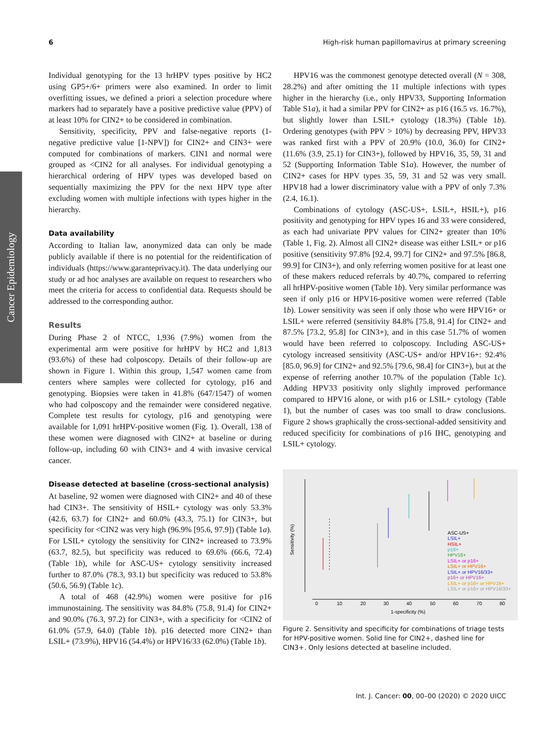6 High-risk human papillomavirus at primary screening
Cancer Epidemiology
Individual genotyping for the 13 hrHPV types positive by HC2 using GP5+/6+ primers were also examined. In order to limit overfitting issues, we defined a priori a selection procedure where markers had to separately have a positive predictive value (PPV) of at least 10% for CIN2+ to be considered in combination.
Sensitivity, specificity, PPV and false-negative reports (1-negative predictive value [1-NPV]) for CIN2+ and CIN3+ were computed for combinations of markers. CIN1 and normal were grouped as <CIN2 for all analyses. For individual genotyping a hierarchical ordering of HPV types was developed based on sequentially maximizing the PPV for the next HPV type after excluding women with multiple infections with types higher in the hierarchy.
Data availability
According to Italian law, anonymized data can only be made publicly available if there is no potential for the reidentification of individuals (https://www.garanteprivacy.it). The data underlying our study or ad hoc analyses are available on request to researchers who meet the criteria for access to confidential data. Requests should be addressed to the corresponding author.
Results
During Phase 2 of NTCC, 1,936 (7.9%) women from the experimental arm were positive for hrHPV by HC2 and 1,813 (93.6%) of these had colposcopy. Details of their follow-up are shown in Figure 1. Within this group, 1,547 women came from centers where samples were collected for cytology, p16 and genotyping. Biopsies were taken in 41.8% (647/1547) of women who had colposcopy and the remainder were considered negative. Complete test results for cytology, p16 and genotyping were available for 1,091 hrHPV-positive women (Fig. 1). Overall, 138 of these women were diagnosed with CIN2+ at baseline or during follow-up, including 60 with CIN3+ and 4 with invasive cervical cancer.
Disease detected at baseline (cross-sectional analysis)
At baseline, 92 women were diagnosed with CIN2+ and 40 of these had CIN3+. The sensitivity of HSIL+ cytology was only 53.3% (42.6, 63.7) for CIN2+ and 60.0% (43.3, 75.1) for CIN3+, but specificity for <CIN2 was very high (96.9% [95.6, 97.9]) (Table 1a). For LSIL+ cytology the sensitivity for CIN2+ increased to 73.9% (63.7, 82.5), but specificity was reduced to 69.6% (66.6, 72.4) (Table 1b), while for ASC-US+ cytology sensitivity increased further to 87.0% (78.3, 93.1) but specificity was reduced to 53.8% (50.6, 56.9) (Table 1c).
A total of 468 (42.9%) women were positive for p16 immunostaining. The sensitivity was 84.8% (75.8, 91.4) for CIN2+ and 90.0% (76.3, 97.2) for CIN3+, with a specificity for <CIN2 of 61.0% (57.9, 64.0) (Table 1b). p16 detected more CIN2+ than LSIL+ (73.9%), HPV16 (54.4%) or HPV16/33 (62.0%) (Table 1b).
HPV16 was the commonest genotype detected overall (N = 308, 28.2%) and after omitting the 11 multiple infections with types higher in the hierarchy (i.e., only HPV33, Supporting Information Table S1a), it had a similar PPV for CIN2+ as p16 (16.5 vs. 16.7%), but slightly lower than LSIL+ cytology (18.3%) (Table 1b). Ordering genotypes (with PPV > 10%) by decreasing PPV, HPV33 was ranked first with a PPV of 20.9% (10.0, 36.0) for CIN2+ (11.6% (3.9, 25.1) for CIN3+), followed by HPV16, 35, 59, 31 and 52 (Supporting Information Table S1a). However, the number of CIN2+ cases for HPV types 35, 59, 31 and 52 was very small. HPV18 had a lower discriminatory value with a PPV of only 7.3% (2.4, 16.1).
Combinations of cytology (ASC-US+, LSIL+, HSIL+), p16 positivity and genotyping for HPV types 16 and 33 were considered, as each had univariate PPV values for CIN2+ greater than 10% (Table 1, Fig. 2). Almost all CIN2+ disease was either LSIL+ or p16 positive (sensitivity 97.8% [92.4, 99.7] for CIN2+ and 97.5% [86.8, 99.9] for CIN3+), and only referring women positive for at least one of these makers reduced referrals by 40.7%, compared to referring all hrHPV-positive women (Table 1b). Very similar performance was seen if only p16 or HPV16-positive women were referred (Table 1b). Lower sensitivity was seen if only those who were HPV16+ or LSIL+ were referred (sensitivity 84.8% [75.8, 91.4] for CIN2+ and 87.5% [73.2, 95.8] for CIN3+), and in this case 51.7% of women would have been referred to colposcopy. Including ASC-US+ cytology increased sensitivity (ASC-US+ and/or HPV16+: 92.4% [85.0, 96.9] for CIN2+ and 92.5% [79.6, 98.4] for CIN3+), but at the expense of referring another 10.7% of the population (Table 1c). Adding HPV33 positivity only slightly improved performance compared to HPV16 alone, or with p16 or LSIL+ cytology (Table 1), but the number of cases was too small to draw conclusions. Figure 2 shows graphically the cross-sectional-added sensitivity and reduced specificity for combinations of p16 IHC, genotyping and LSIL+ cytology.
0
10
20
30
40
50
60
70
80
1-specificity (%)
Sensitivity (%)
ASC-US+
LSIL+
HSIL+
p16+
HPV16+
LSIL+ or p16+
LSIL+ or HPV16+
LSIL+ or HPV16/33+
p16+ or HPV16+
LSIL+ or p16+ or HPV16+
LSIL+ or p16+ or HPV16/33+
Figure 2. Sensitivity and specificity for combinations of triage tests for HPV-positive women. Solid line for CIN2+, dashed line for CIN3+. Only lesions detected at baseline included.
Int. J. Cancer: 00, 00–00 (2020) © 2020 UICC